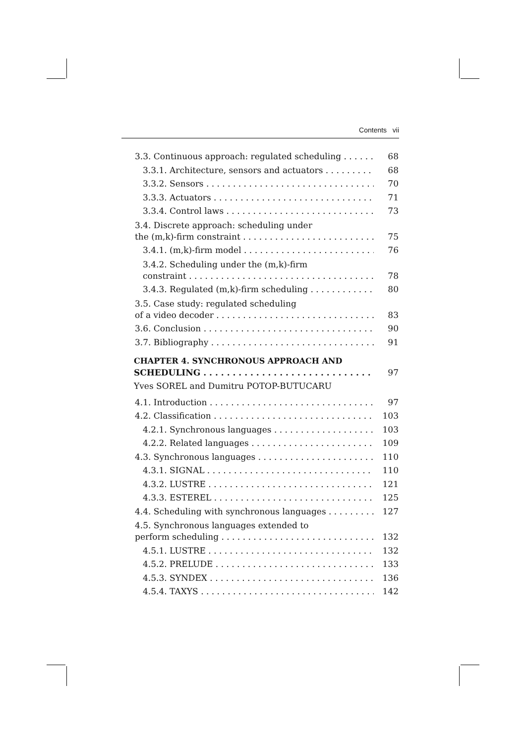Contents vii
3.3. Continuous approach: regulated scheduling 68
3.3.1. Architecture, sensors and actuators 68
3.3.2. Sensors 70
3.3.3. Actuators 71
3.3.4. Control laws 73
3.4. Discrete approach: scheduling under
the (m,k)-firm constraint 75
3.4.1. (m,k)-firm model 76
3.4.2. Scheduling under the (m,k)-firm
constraint 78
3.4.3. Regulated (m,k)-firm scheduling 80
3.5. Case study: regulated scheduling
of a video decoder 83
3.6. Conclusion 90
3.7. Bibliography 91
CHAPTER 4. SYNCHRONOUS APPROACH AND
SCHEDULING 97
Yves SOREL and Dumitru POTOP-BUTUCARU
4.1. Introduction 97
4.2. Classification 103
4.2.1. Synchronous languages 103
4.2.2. Related languages 109
4.3. Synchronous languages 110
4.3.1. SIGNAL 110
4.3.2. LUSTRE 121
4.3.3. ESTEREL 125
4.4. Scheduling with synchronous languages 127
4.5. Synchronous languages extended to
perform scheduling 132
4.5.1. LUSTRE 132
4.5.2. PRELUDE 133
4.5.3. SYNDEX 136
4.5.4. TAXYS 142